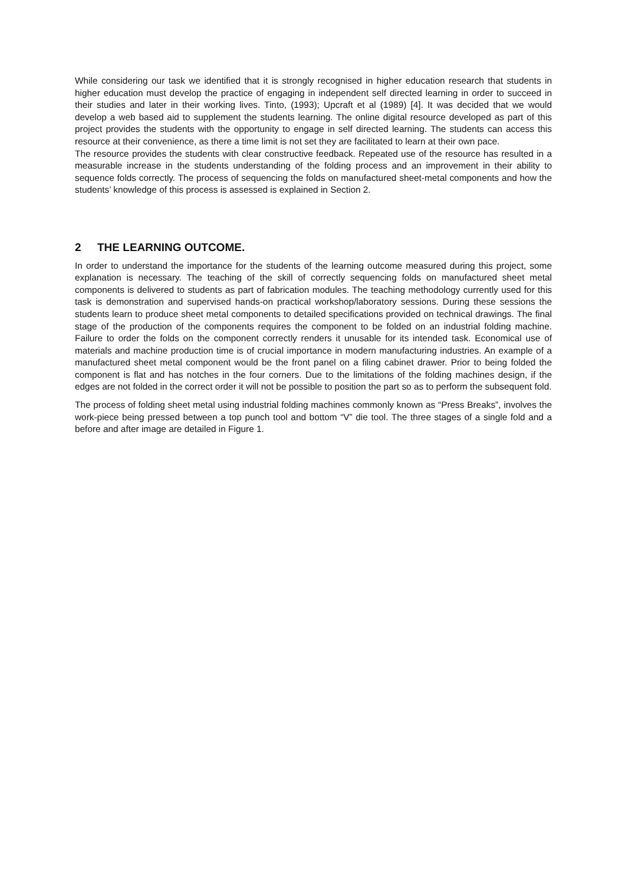While considering our task we identified that it is strongly recognised in higher education research that students in higher education must develop the practice of engaging in independent self directed learning in order to succeed in their studies and later in their working lives. Tinto, (1993); Upcraft et al (1989) [4]. It was decided that we would develop a web based aid to supplement the students learning. The online digital resource developed as part of this project provides the students with the opportunity to engage in self directed learning. The students can access this resource at their convenience, as there a time limit is not set they are facilitated to learn at their own pace.
The resource provides the students with clear constructive feedback. Repeated use of the resource has resulted in a measurable increase in the students understanding of the folding process and an improvement in their ability to sequence folds correctly. The process of sequencing the folds on manufactured sheet-metal components and how the students’ knowledge of this process is assessed is explained in Section 2.
2 THE LEARNING OUTCOME.
In order to understand the importance for the students of the learning outcome measured during this project, some explanation is necessary. The teaching of the skill of correctly sequencing folds on manufactured sheet metal components is delivered to students as part of fabrication modules. The teaching methodology currently used for this task is demonstration and supervised hands-on practical workshop/laboratory sessions. During these sessions the students learn to produce sheet metal components to detailed specifications provided on technical drawings. The final stage of the production of the components requires the component to be folded on an industrial folding machine. Failure to order the folds on the component correctly renders it unusable for its intended task. Economical use of materials and machine production time is of crucial importance in modern manufacturing industries. An example of a manufactured sheet metal component would be the front panel on a filing cabinet drawer. Prior to being folded the component is flat and has notches in the four corners. Due to the limitations of the folding machines design, if the edges are not folded in the correct order it will not be possible to position the part so as to perform the subsequent fold.
The process of folding sheet metal using industrial folding machines commonly known as “Press Breaks”, involves the work-piece being pressed between a top punch tool and bottom “V” die tool. The three stages of a single fold and a before and after image are detailed in Figure 1.